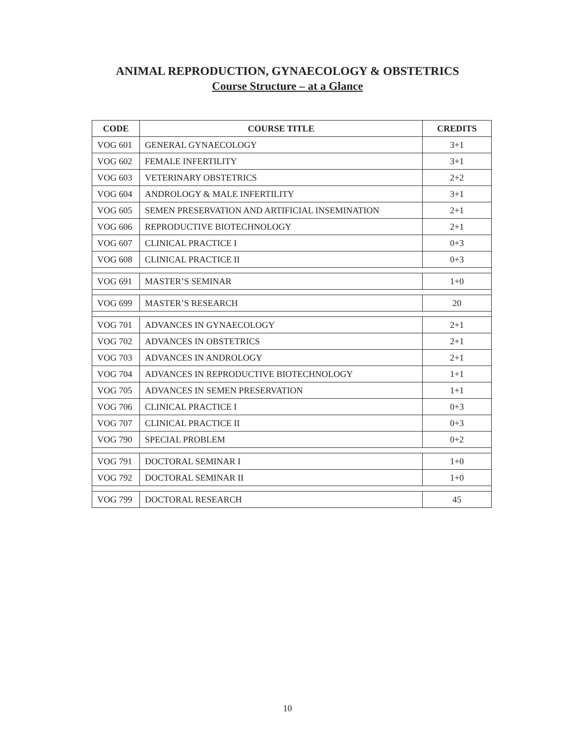ANIMAL REPRODUCTION, GYNAECOLOGY & OBSTETRICS
Course Structure – at a Glance
| CODE | COURSE TITLE | CREDITS |
| --- | --- | --- |
| VOG 601 | GENERAL GYNAECOLOGY | 3+1 |
| VOG 602 | FEMALE INFERTILITY | 3+1 |
| VOG 603 | VETERINARY OBSTETRICS | 2+2 |
| VOG 604 | ANDROLOGY & MALE INFERTILITY | 3+1 |
| VOG 605 | SEMEN PRESERVATION AND ARTIFICIAL INSEMINATION | 2+1 |
| VOG 606 | REPRODUCTIVE BIOTECHNOLOGY | 2+1 |
| VOG 607 | CLINICAL PRACTICE I | 0+3 |
| VOG 608 | CLINICAL PRACTICE II | 0+3 |
| VOG 691 | MASTER’S SEMINAR | 1+0 |
| VOG 699 | MASTER’S RESEARCH | 20 |
| VOG 701 | ADVANCES IN GYNAECOLOGY | 2+1 |
| VOG 702 | ADVANCES IN OBSTETRICS | 2+1 |
| VOG 703 | ADVANCES IN ANDROLOGY | 2+1 |
| VOG 704 | ADVANCES IN REPRODUCTIVE BIOTECHNOLOGY | 1+1 |
| VOG 705 | ADVANCES IN SEMEN PRESERVATION | 1+1 |
| VOG 706 | CLINICAL PRACTICE I | 0+3 |
| VOG 707 | CLINICAL PRACTICE II | 0+3 |
| VOG 790 | SPECIAL PROBLEM | 0+2 |
| VOG 791 | DOCTORAL SEMINAR I | 1+0 |
| VOG 792 | DOCTORAL SEMINAR II | 1+0 |
| VOG 799 | DOCTORAL RESEARCH | 45 |
10